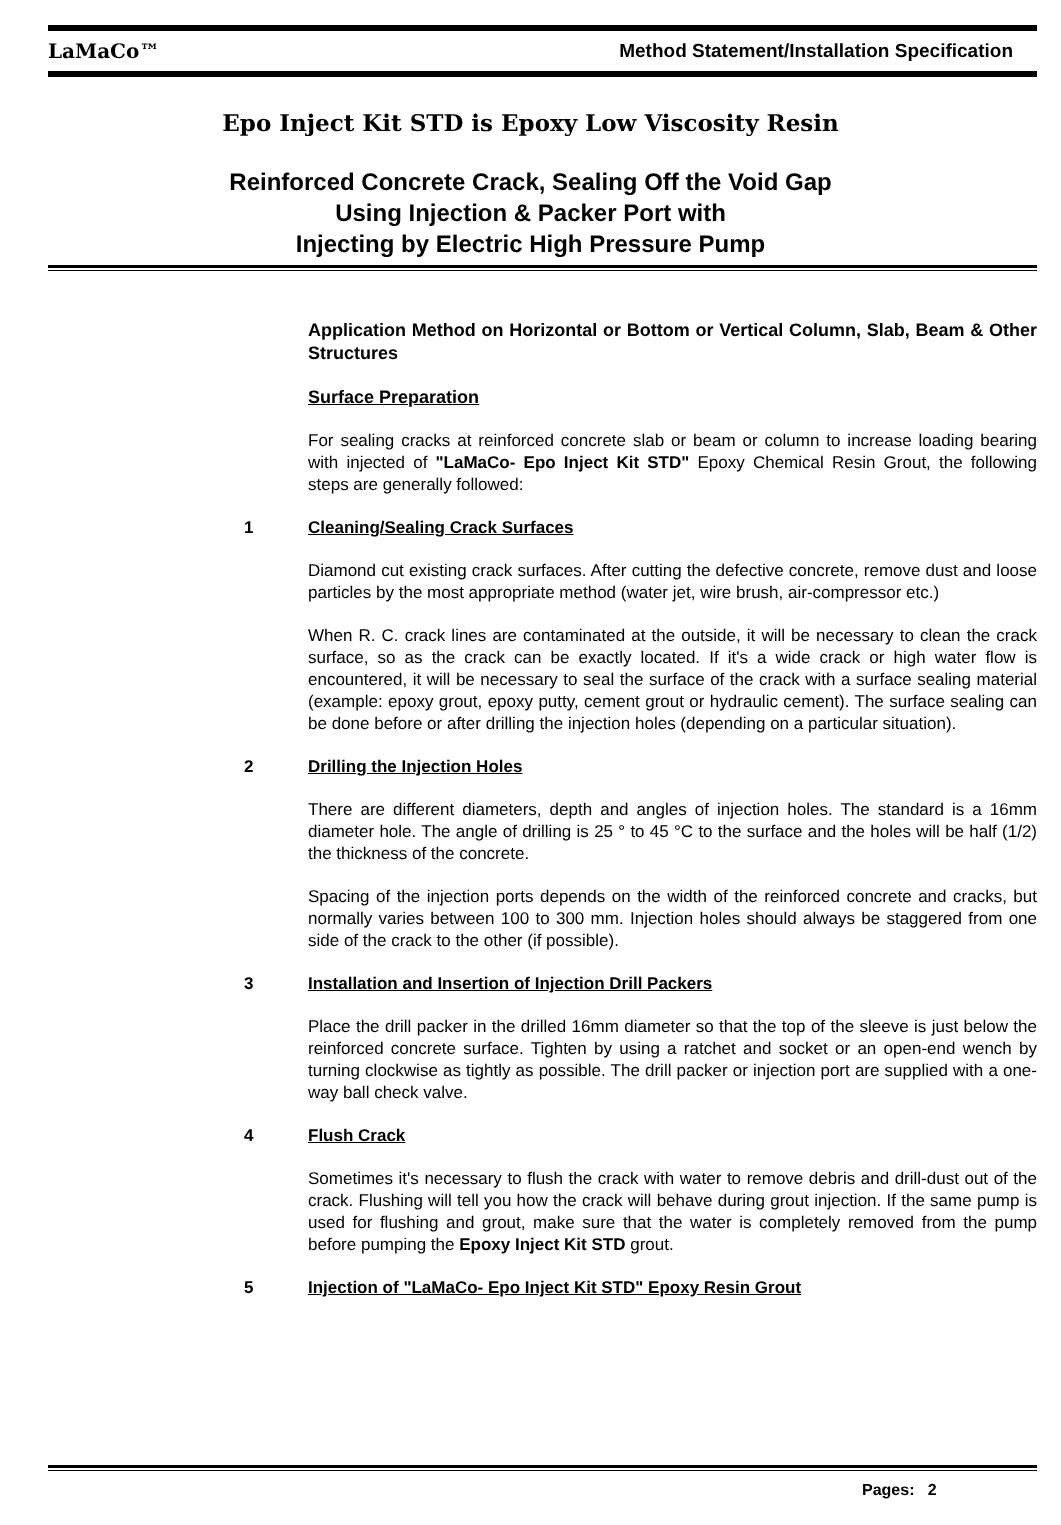LaMaCo™ Method Statement/Installation Specification
Epo Inject Kit STD is Epoxy Low Viscosity Resin
Reinforced Concrete Crack, Sealing Off the Void Gap
Using Injection & Packer Port with
Injecting by Electric High Pressure Pump
Application Method on Horizontal or Bottom or Vertical Column, Slab, Beam & Other Structures
Surface Preparation
For sealing cracks at reinforced concrete slab or beam or column to increase loading bearing with injected of "LaMaCo- Epo Inject Kit STD" Epoxy Chemical Resin Grout, the following steps are generally followed:
1 Cleaning/Sealing Crack Surfaces
Diamond cut existing crack surfaces. After cutting the defective concrete, remove dust and loose particles by the most appropriate method (water jet, wire brush, air-compressor etc.)
When R. C. crack lines are contaminated at the outside, it will be necessary to clean the crack surface, so as the crack can be exactly located. If it's a wide crack or high water flow is encountered, it will be necessary to seal the surface of the crack with a surface sealing material (example: epoxy grout, epoxy putty, cement grout or hydraulic cement). The surface sealing can be done before or after drilling the injection holes (depending on a particular situation).
2 Drilling the Injection Holes
There are different diameters, depth and angles of injection holes. The standard is a 16mm diameter hole. The angle of drilling is 25 ° to 45 °C to the surface and the holes will be half (1/2) the thickness of the concrete.
Spacing of the injection ports depends on the width of the reinforced concrete and cracks, but normally varies between 100 to 300 mm. Injection holes should always be staggered from one side of the crack to the other (if possible).
3 Installation and Insertion of Injection Drill Packers
Place the drill packer in the drilled 16mm diameter so that the top of the sleeve is just below the reinforced concrete surface. Tighten by using a ratchet and socket or an open-end wench by turning clockwise as tightly as possible. The drill packer or injection port are supplied with a one-way ball check valve.
4 Flush Crack
Sometimes it's necessary to flush the crack with water to remove debris and drill-dust out of the crack. Flushing will tell you how the crack will behave during grout injection. If the same pump is used for flushing and grout, make sure that the water is completely removed from the pump before pumping the Epoxy Inject Kit STD grout.
5 Injection of "LaMaCo- Epo Inject Kit STD" Epoxy Resin Grout
Pages: 2